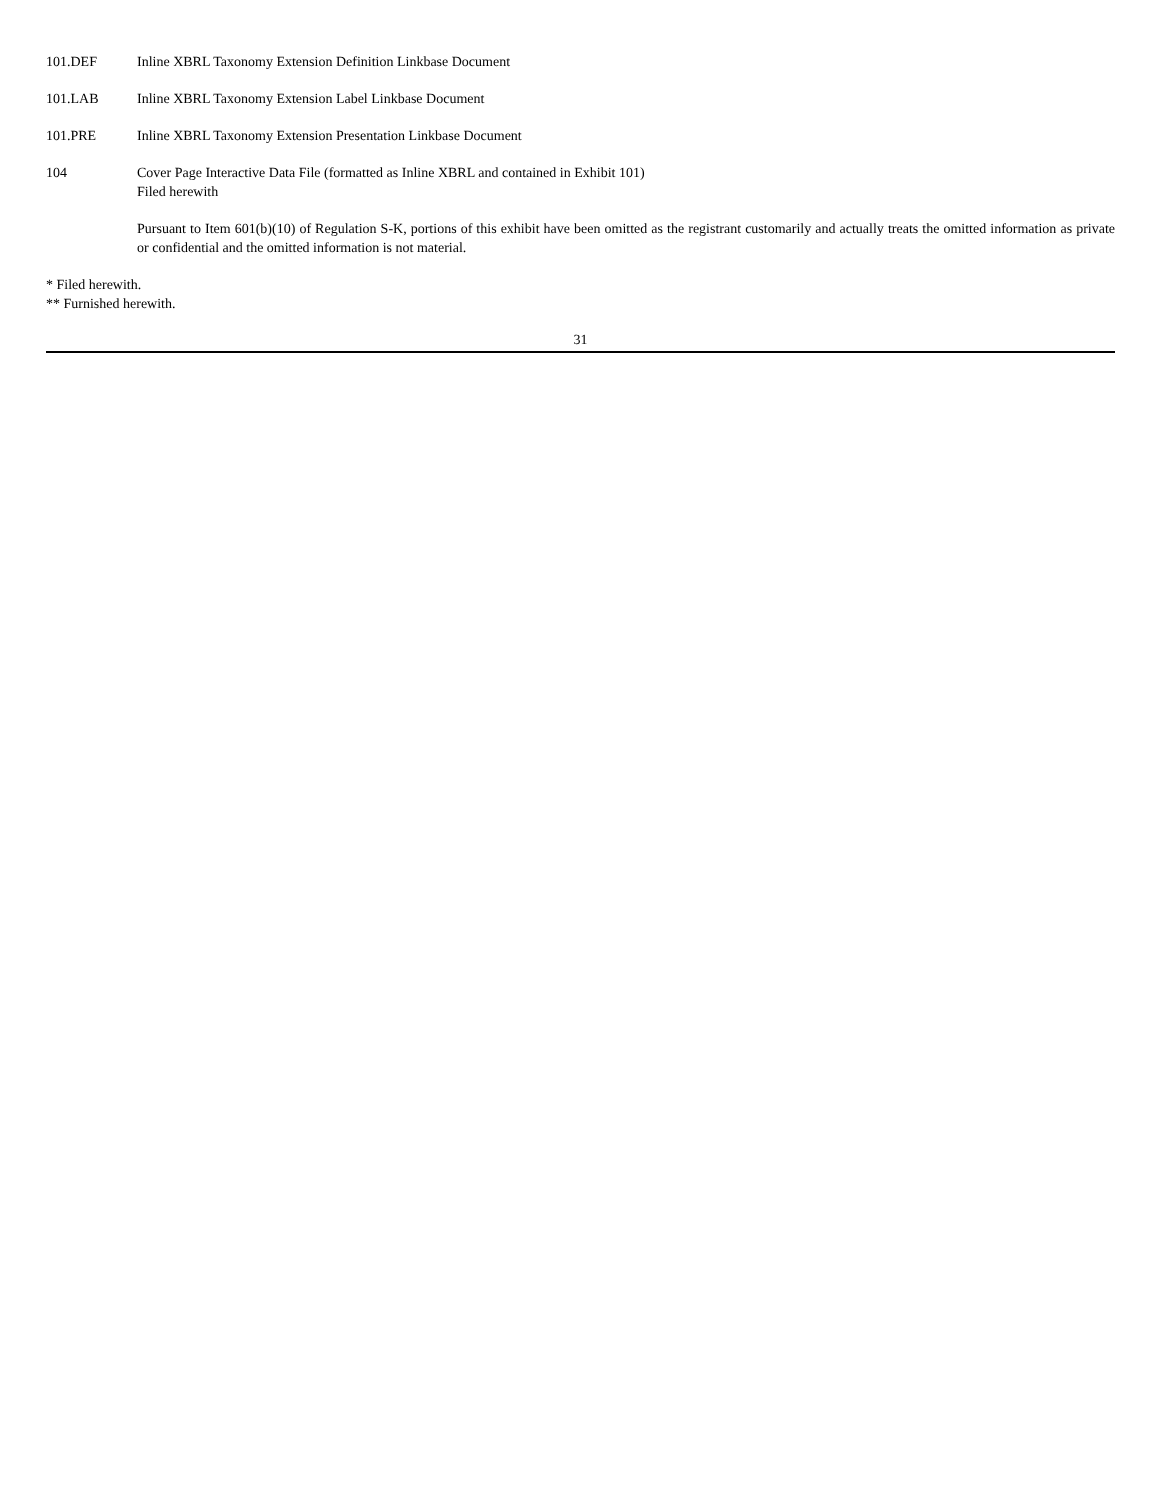| 101.DEF | Inline XBRL Taxonomy Extension Definition Linkbase Document |
| 101.LAB | Inline XBRL Taxonomy Extension Label Linkbase Document |
| 101.PRE | Inline XBRL Taxonomy Extension Presentation Linkbase Document |
| 104 | Cover Page Interactive Data File (formatted as Inline XBRL and contained in Exhibit 101) Filed herewith |
| | Pursuant to Item 601(b)(10) of Regulation S-K, portions of this exhibit have been omitted as the registrant customarily and actually treats the omitted information as private or confidential and the omitted information is not material. |
* Filed herewith.
** Furnished herewith.
31